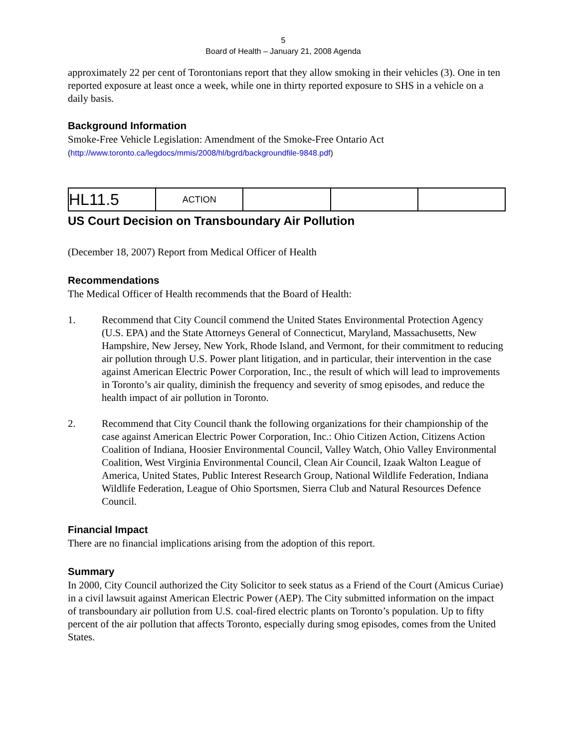5
Board of Health – January 21, 2008 Agenda
approximately 22 per cent of Torontonians report that they allow smoking in their vehicles (3). One in ten reported exposure at least once a week, while one in thirty reported exposure to SHS in a vehicle on a daily basis.
Background Information
Smoke-Free Vehicle Legislation: Amendment of the Smoke-Free Ontario Act
(http://www.toronto.ca/legdocs/mmis/2008/hl/bgrd/backgroundfile-9848.pdf)
| HL11.5 | ACTION | | | |
US Court Decision on Transboundary Air Pollution
(December 18, 2007) Report from Medical Officer of Health
Recommendations
The Medical Officer of Health recommends that the Board of Health:
1. Recommend that City Council commend the United States Environmental Protection Agency (U.S. EPA) and the State Attorneys General of Connecticut, Maryland, Massachusetts, New Hampshire, New Jersey, New York, Rhode Island, and Vermont, for their commitment to reducing air pollution through U.S. Power plant litigation, and in particular, their intervention in the case against American Electric Power Corporation, Inc., the result of which will lead to improvements in Toronto’s air quality, diminish the frequency and severity of smog episodes, and reduce the health impact of air pollution in Toronto.
2. Recommend that City Council thank the following organizations for their championship of the case against American Electric Power Corporation, Inc.: Ohio Citizen Action, Citizens Action Coalition of Indiana, Hoosier Environmental Council, Valley Watch, Ohio Valley Environmental Coalition, West Virginia Environmental Council, Clean Air Council, Izaak Walton League of America, United States, Public Interest Research Group, National Wildlife Federation, Indiana Wildlife Federation, League of Ohio Sportsmen, Sierra Club and Natural Resources Defence Council.
Financial Impact
There are no financial implications arising from the adoption of this report.
Summary
In 2000, City Council authorized the City Solicitor to seek status as a Friend of the Court (Amicus Curiae) in a civil lawsuit against American Electric Power (AEP). The City submitted information on the impact of transboundary air pollution from U.S. coal-fired electric plants on Toronto’s population. Up to fifty percent of the air pollution that affects Toronto, especially during smog episodes, comes from the United States.